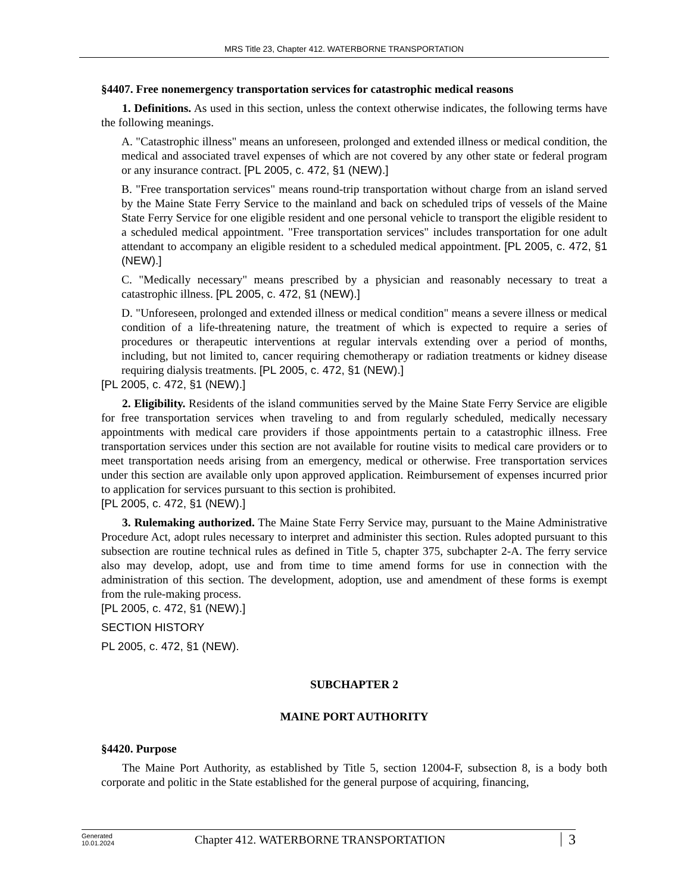MRS Title 23, Chapter 412. WATERBORNE TRANSPORTATION
§4407. Free nonemergency transportation services for catastrophic medical reasons
1. Definitions. As used in this section, unless the context otherwise indicates, the following terms have the following meanings.
A. "Catastrophic illness" means an unforeseen, prolonged and extended illness or medical condition, the medical and associated travel expenses of which are not covered by any other state or federal program or any insurance contract. [PL 2005, c. 472, §1 (NEW).]
B. "Free transportation services" means round-trip transportation without charge from an island served by the Maine State Ferry Service to the mainland and back on scheduled trips of vessels of the Maine State Ferry Service for one eligible resident and one personal vehicle to transport the eligible resident to a scheduled medical appointment. "Free transportation services" includes transportation for one adult attendant to accompany an eligible resident to a scheduled medical appointment. [PL 2005, c. 472, §1 (NEW).]
C. "Medically necessary" means prescribed by a physician and reasonably necessary to treat a catastrophic illness. [PL 2005, c. 472, §1 (NEW).]
D. "Unforeseen, prolonged and extended illness or medical condition" means a severe illness or medical condition of a life-threatening nature, the treatment of which is expected to require a series of procedures or therapeutic interventions at regular intervals extending over a period of months, including, but not limited to, cancer requiring chemotherapy or radiation treatments or kidney disease requiring dialysis treatments. [PL 2005, c. 472, §1 (NEW).]
[PL 2005, c. 472, §1 (NEW).]
2. Eligibility. Residents of the island communities served by the Maine State Ferry Service are eligible for free transportation services when traveling to and from regularly scheduled, medically necessary appointments with medical care providers if those appointments pertain to a catastrophic illness. Free transportation services under this section are not available for routine visits to medical care providers or to meet transportation needs arising from an emergency, medical or otherwise. Free transportation services under this section are available only upon approved application. Reimbursement of expenses incurred prior to application for services pursuant to this section is prohibited.
[PL 2005, c. 472, §1 (NEW).]
3. Rulemaking authorized. The Maine State Ferry Service may, pursuant to the Maine Administrative Procedure Act, adopt rules necessary to interpret and administer this section. Rules adopted pursuant to this subsection are routine technical rules as defined in Title 5, chapter 375, subchapter 2-A. The ferry service also may develop, adopt, use and from time to time amend forms for use in connection with the administration of this section. The development, adoption, use and amendment of these forms is exempt from the rule-making process.
[PL 2005, c. 472, §1 (NEW).]
SECTION HISTORY
PL 2005, c. 472, §1 (NEW).
SUBCHAPTER 2
MAINE PORT AUTHORITY
§4420. Purpose
The Maine Port Authority, as established by Title 5, section 12004-F, subsection 8, is a body both corporate and politic in the State established for the general purpose of acquiring, financing,
Generated
10.01.2024
Chapter 412. WATERBORNE TRANSPORTATION
3